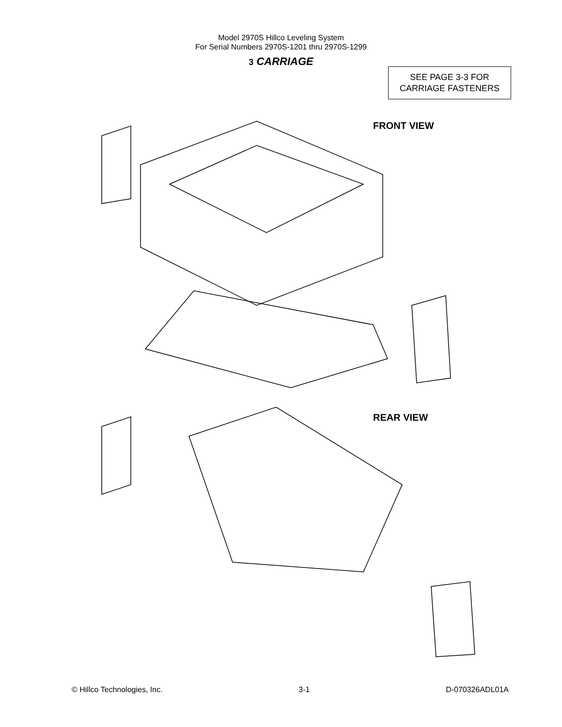Model 2970S Hillco Leveling System
For Serial Numbers 2970S-1201 thru 2970S-1299
3 CARRIAGE
SEE PAGE 3-3 FOR
CARRIAGE FASTENERS
FRONT VIEW
REAR VIEW
© Hillco Technologies, Inc. 3-1 D-070326ADL01A